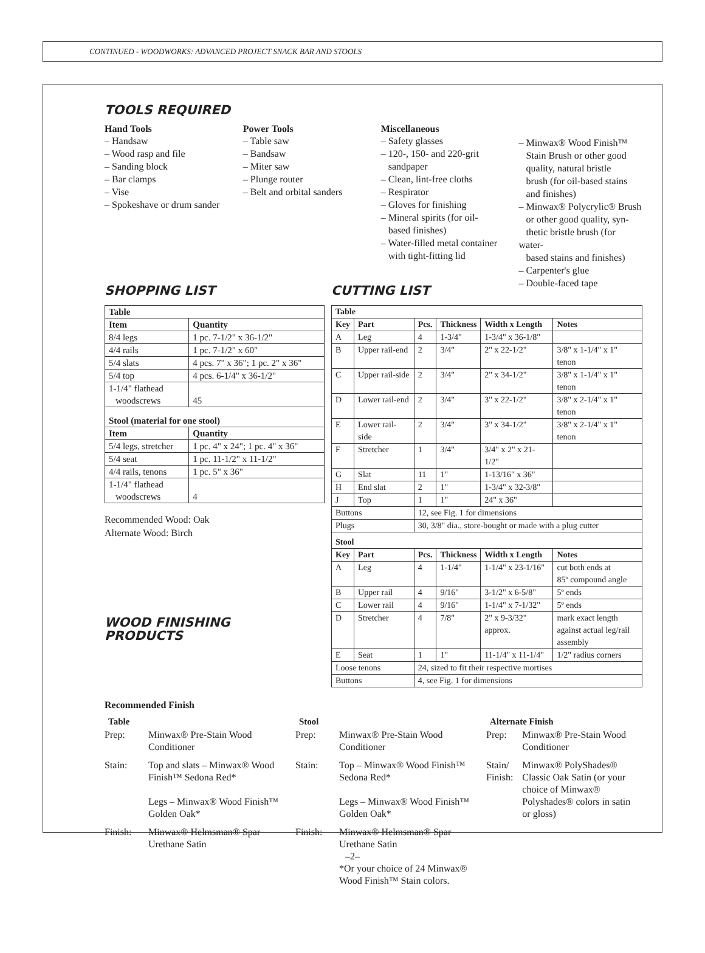CONTINUED - WOODWORKS: ADVANCED PROJECT SNACK BAR AND STOOLS
TOOLS REQUIRED
Hand Tools
– Handsaw
– Wood rasp and file
– Sanding block
– Bar clamps
– Vise
– Spokeshave or drum sander
Power Tools
– Table saw
– Bandsaw
– Miter saw
– Plunge router
– Belt and orbital sanders
Miscellaneous
– Safety glasses
– 120-, 150- and 220-grit
sandpaper
– Clean, lint-free cloths
– Respirator
– Gloves for finishing
– Mineral spirits (for oil-
based finishes)
– Water-filled metal container
with tight-fitting lid
– Minwax® Wood Finish™
Stain Brush or other good
quality, natural bristle
brush (for oil-based stains
and finishes)
– Minwax® Polycrylic® Brush
or other good quality, syn-
thetic bristle brush (for water-
based stains and finishes)
– Carpenter's glue
– Double-faced tape
SHOPPING LIST
| Table | |
| --- | --- |
| Item | Quantity |
| 8/4 legs | 1 pc. 7-1/2" x 36-1/2" |
| 4/4 rails | 1 pc. 7-1/2" x 60" |
| 5/4 slats | 4 pcs. 7" x 36"; 1 pc. 2" x 36" |
| 5/4 top | 4 pcs. 6-1/4" x 36-1/2" |
| 1-1/4" flathead woodscrews | 45 |
| Stool (material for one stool) | |
| Item | Quantity |
| 5/4 legs, stretcher | 1 pc. 4" x 24"; 1 pc. 4" x 36" |
| 5/4 seat | 1 pc. 11-1/2" x 11-1/2" |
| 4/4 rails, tenons | 1 pc. 5" x 36" |
| 1-1/4" flathead woodscrews | 4 |
Recommended Wood: Oak
Alternate Wood: Birch
WOOD FINISHING
PRODUCTS
CUTTING LIST
| Table | | | | | |
| --- | --- | --- | --- | --- | --- |
| Key | Part | Pcs. | Thickness | Width x Length | Notes |
| A | Leg | 4 | 1-3/4" | 1-3/4" x 36-1/8" | |
| B | Upper rail-end | 2 | 3/4" | 2" x 22-1/2" | 3/8" x 1-1/4" x 1" tenon |
| C | Upper rail-side | 2 | 3/4" | 2" x 34-1/2" | 3/8" x 1-1/4" x 1" tenon |
| D | Lower rail-end | 2 | 3/4" | 3" x 22-1/2" | 3/8" x 2-1/4" x 1" tenon |
| E | Lower rail-side | 2 | 3/4" | 3" x 34-1/2" | 3/8" x 2-1/4" x 1" tenon |
| F | Stretcher | 1 | 3/4" | 3/4" x 2" x 21-1/2" | |
| G | Slat | 11 | 1" | 1-13/16" x 36" | |
| H | End slat | 2 | 1" | 1-3/4" x 32-3/8" | |
| J | Top | 1 | 1" | 24" x 36" | |
| Buttons | | 12, see Fig. 1 for dimensions | | | |
| Plugs | | 30, 3/8" dia., store-bought or made with a plug cutter | | | |
| Stool | | | | | |
| Key | Part | Pcs. | Thickness | Width x Length | Notes |
| A | Leg | 4 | 1-1/4" | 1-1/4" x 23-1/16" | cut both ends at 85º compound angle |
| B | Upper rail | 4 | 9/16" | 3-1/2" x 6-5/8" | 5º ends |
| C | Lower rail | 4 | 9/16" | 1-1/4" x 7-1/32" | 5º ends |
| D | Stretcher | 4 | 7/8" | 2" x 9-3/32" approx. | mark exact length against actual leg/rail assembly |
| E | Seat | 1 | 1" | 11-1/4" x 11-1/4" | 1/2" radius corners |
| Loose tenons | | 24, sized to fit their respective mortises | | | |
| Buttons | | 4, see Fig. 1 for dimensions | | | |
Recommended Finish
| Table | | Stool | | Alternate Finish | |
| --- | --- | --- | --- | --- | --- |
| Prep: | Minwax® Pre-Stain Wood Conditioner | Prep: | Minwax® Pre-Stain Wood Conditioner | Prep: | Minwax® Pre-Stain Wood Conditioner |
| Stain: | Top and slats – Minwax® Wood Finish™ Sedona Red* Legs – Minwax® Wood Finish™ Golden Oak* | Stain: | Top – Minwax® Wood Finish™ Sedona Red* Legs – Minwax® Wood Finish™ Golden Oak* | Stain/ Finish: | Minwax® PolyShades® Classic Oak Satin (or your choice of Minwax® Polyshades® colors in satin or gloss) |
| Finish: | Minwax® Helmsman® Spar Urethane Satin | Finish: | Minwax® Helmsman® Spar Urethane Satin *Or your choice of 24 Minwax® Wood Finish™ Stain colors. | | |
–2–